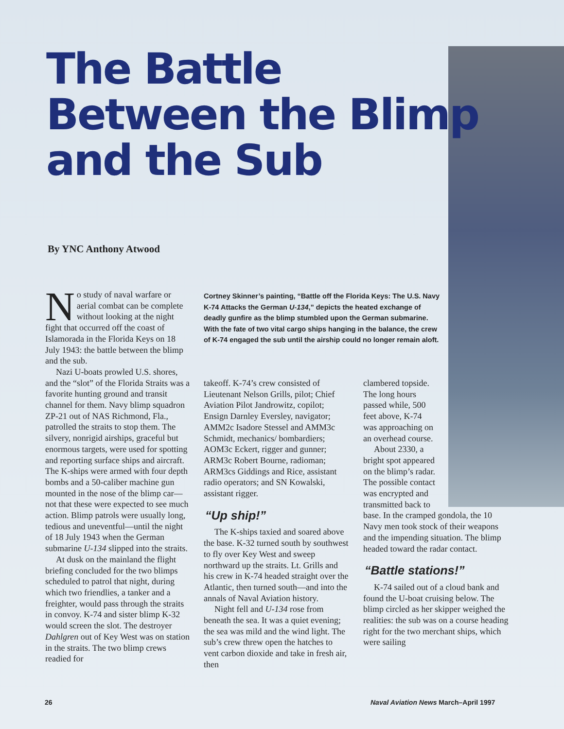The Battle
Between the Blimp
and the Sub
By YNC Anthony Atwood
No study of naval warfare or aerial combat can be complete without looking at the night fight that occurred off the coast of Islamorada in the Florida Keys on 18 July 1943: the battle between the blimp and the sub.
Nazi U-boats prowled U.S. shores, and the “slot” of the Florida Straits was a favorite hunting ground and transit channel for them. Navy blimp squadron ZP-21 out of NAS Richmond, Fla., patrolled the straits to stop them. The silvery, nonrigid airships, graceful but enormous targets, were used for spotting and reporting surface ships and aircraft. The K-ships were armed with four depth bombs and a 50-caliber machine gun mounted in the nose of the blimp car—not that these were expected to see much action. Blimp patrols were usually long, tedious and uneventful—until the night of 18 July 1943 when the German submarine U-134 slipped into the straits.
At dusk on the mainland the flight briefing concluded for the two blimps scheduled to patrol that night, during which two friendlies, a tanker and a freighter, would pass through the straits in convoy. K-74 and sister blimp K-32 would screen the slot. The destroyer Dahlgren out of Key West was on station in the straits. The two blimp crews readied for
Cortney Skinner’s painting, “Battle off the Florida Keys: The U.S. Navy K-74 Attacks the German U-134,” depicts the heated exchange of deadly gunfire as the blimp stumbled upon the German submarine. With the fate of two vital cargo ships hanging in the balance, the crew of K-74 engaged the sub until the airship could no longer remain aloft.
takeoff. K-74’s crew consisted of Lieutenant Nelson Grills, pilot; Chief Aviation Pilot Jandrowitz, copilot; Ensign Darnley Eversley, navigator; AMM2c Isadore Stessel and AMM3c Schmidt, mechanics/ bombardiers; AOM3c Eckert, rigger and gunner; ARM3c Robert Bourne, radioman; ARM3cs Giddings and Rice, assistant radio operators; and SN Kowalski, assistant rigger.
“Up ship!”
The K-ships taxied and soared above the base. K-32 turned south by southwest to fly over Key West and sweep northward up the straits. Lt. Grills and his crew in K-74 headed straight over the Atlantic, then turned south—and into the annals of Naval Aviation history.
Night fell and U-134 rose from beneath the sea. It was a quiet evening; the sea was mild and the wind light. The sub’s crew threw open the hatches to vent carbon dioxide and take in fresh air, then
clambered topside. The long hours passed while, 500 feet above, K-74 was approaching on an overhead course.
About 2330, a bright spot appeared on the blimp’s radar. The possible contact was encrypted and transmitted back to
base. In the cramped gondola, the 10 Navy men took stock of their weapons and the impending situation. The blimp headed toward the radar contact.
“Battle stations!”
K-74 sailed out of a cloud bank and found the U-boat cruising below. The blimp circled as her skipper weighed the realities: the sub was on a course heading right for the two merchant ships, which were sailing
26
Naval Aviation News March–April 1997